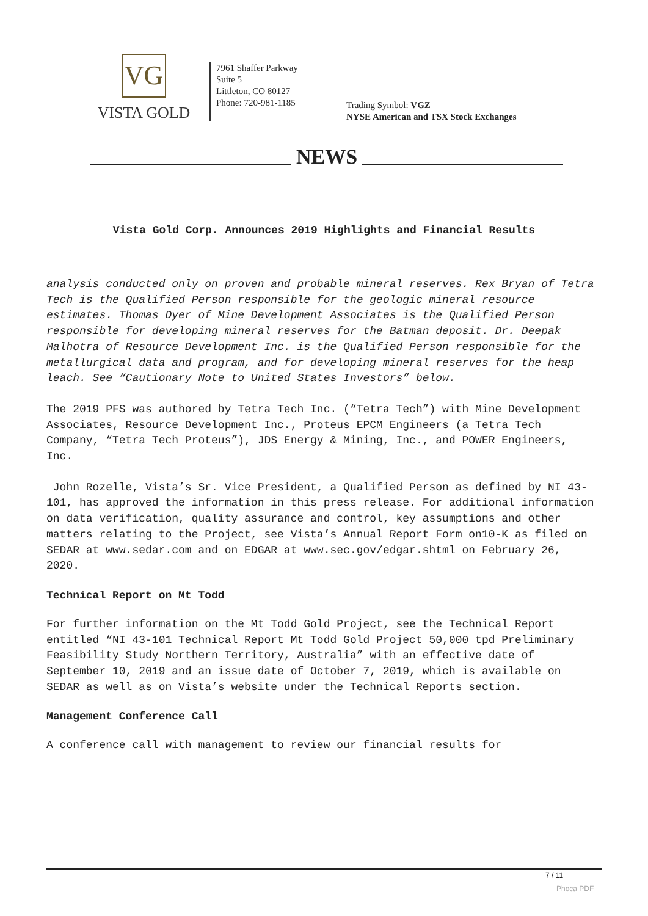VG
VISTA GOLD
7961 Shaffer Parkway
Suite 5
Littleton, CO 80127
Phone: 720-981-1185
Trading Symbol: VGZ
NYSE American and TSX Stock Exchanges
NEWS
Vista Gold Corp. Announces 2019 Highlights and Financial Results
analysis conducted only on proven and probable mineral reserves. Rex Bryan of Tetra Tech is the Qualified Person responsible for the geologic mineral resource estimates. Thomas Dyer of Mine Development Associates is the Qualified Person responsible for developing mineral reserves for the Batman deposit. Dr. Deepak Malhotra of Resource Development Inc. is the Qualified Person responsible for the metallurgical data and program, and for developing mineral reserves for the heap leach. See “Cautionary Note to United States Investors” below.
The 2019 PFS was authored by Tetra Tech Inc. (“Tetra Tech”) with Mine Development Associates, Resource Development Inc., Proteus EPCM Engineers (a Tetra Tech Company, “Tetra Tech Proteus”), JDS Energy & Mining, Inc., and POWER Engineers, Inc.
John Rozelle, Vista’s Sr. Vice President, a Qualified Person as defined by NI 43-101, has approved the information in this press release. For additional information on data verification, quality assurance and control, key assumptions and other matters relating to the Project, see Vista’s Annual Report Form on10-K as filed on SEDAR at www.sedar.com and on EDGAR at www.sec.gov/edgar.shtml on February 26, 2020.
Technical Report on Mt Todd
For further information on the Mt Todd Gold Project, see the Technical Report entitled “NI 43-101 Technical Report Mt Todd Gold Project 50,000 tpd Preliminary Feasibility Study Northern Territory, Australia” with an effective date of September 10, 2019 and an issue date of October 7, 2019, which is available on SEDAR as well as on Vista’s website under the Technical Reports section.
Management Conference Call
A conference call with management to review our financial results for
7 / 11
Phoca PDF